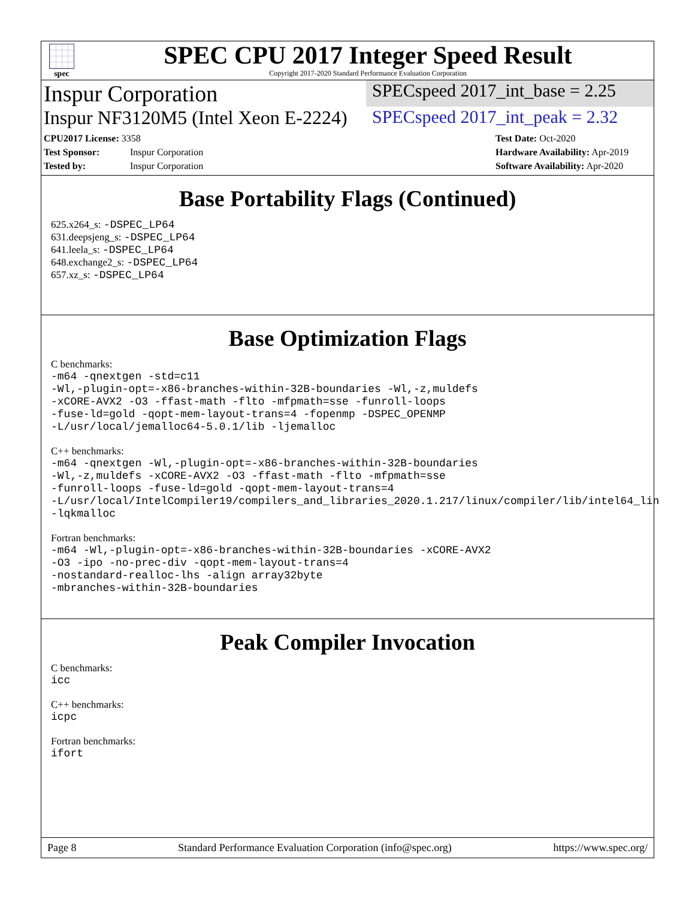spec
SPEC CPU 2017 Integer Speed Result
Copyright 2017-2020 Standard Performance Evaluation Corporation
Inspur Corporation
SPECspeed 2017_int_base = 2.25
Inspur NF3120M5 (Intel Xeon E-2224)
SPECspeed 2017_int_peak = 2.32
CPU2017 License: 3358
Test Sponsor: Inspur Corporation
Tested by: Inspur Corporation
Test Date: Oct-2020
Hardware Availability: Apr-2019
Software Availability: Apr-2020
Base Portability Flags (Continued)
625.x264_s: -DSPEC_LP64
631.deepsjeng_s: -DSPEC_LP64
641.leela_s: -DSPEC_LP64
648.exchange2_s: -DSPEC_LP64
657.xz_s: -DSPEC_LP64
Base Optimization Flags
C benchmarks:
-m64 -qnextgen -std=c11 -Wl,-plugin-opt=-x86-branches-within-32B-boundaries -Wl,-z,muldefs -xCORE-AVX2 -O3 -ffast-math -flto -mfpmath=sse -funroll-loops -fuse-ld=gold -qopt-mem-layout-trans=4 -fopenmp -DSPEC_OPENMP -L/usr/local/jemalloc64-5.0.1/lib -ljemalloc
C++ benchmarks:
-m64 -qnextgen -Wl,-plugin-opt=-x86-branches-within-32B-boundaries -Wl,-z,muldefs -xCORE-AVX2 -O3 -ffast-math -flto -mfpmath=sse -funroll-loops -fuse-ld=gold -qopt-mem-layout-trans=4 -L/usr/local/IntelCompiler19/compilers_and_libraries_2020.1.217/linux/compiler/lib/intel64_lin -lqkmalloc
Fortran benchmarks:
-m64 -Wl,-plugin-opt=-x86-branches-within-32B-boundaries -xCORE-AVX2 -O3 -ipo -no-prec-div -qopt-mem-layout-trans=4 -nostandard-realloc-lhs -align array32byte -mbranches-within-32B-boundaries
Peak Compiler Invocation
C benchmarks:
icc
C++ benchmarks:
icpc
Fortran benchmarks:
ifort
Page 8 Standard Performance Evaluation Corporation (info@spec.org) https://www.spec.org/